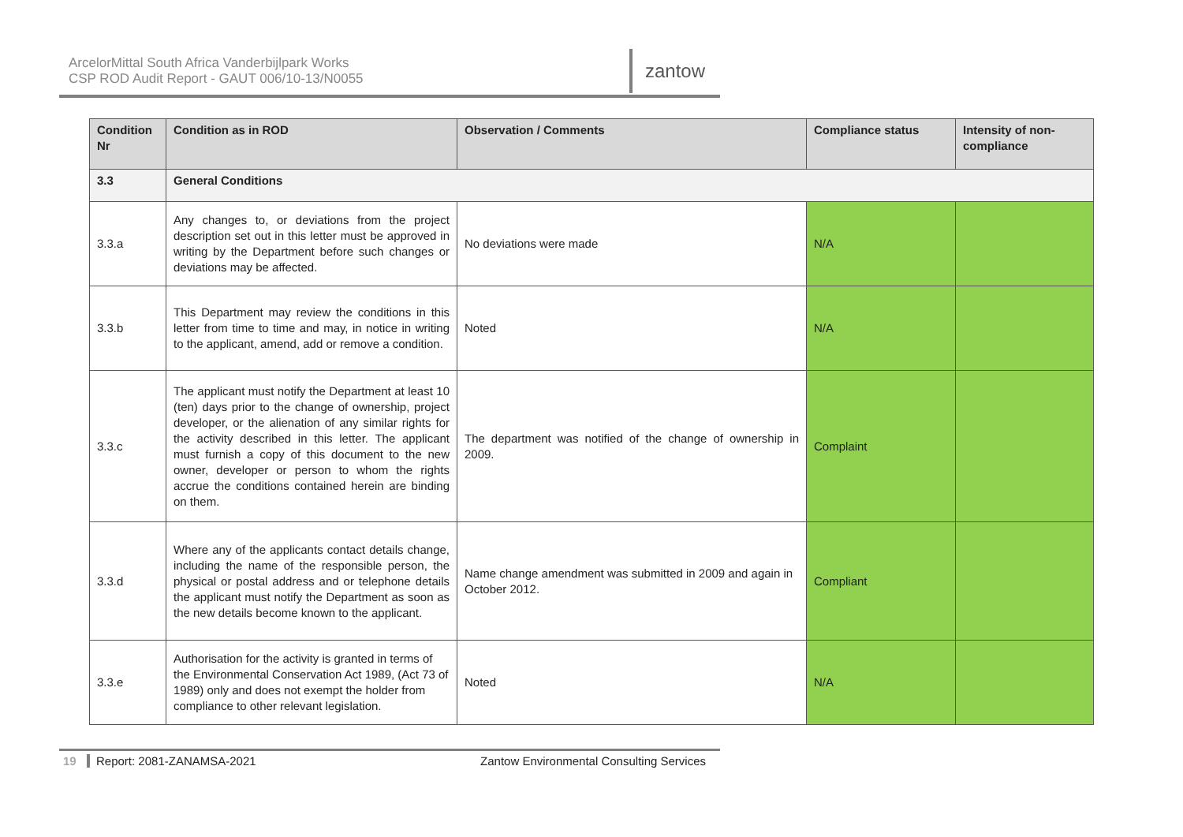ArcelorMittal South Africa Vanderbijlpark Works
CSP ROD Audit Report - GAUT 006/10-13/N0055
zantow
| Condition Nr | Condition as in ROD | Observation / Comments | Compliance status | Intensity of non-compliance |
| --- | --- | --- | --- | --- |
| 3.3 | General Conditions | | | |
| 3.3.a | Any changes to, or deviations from the project description set out in this letter must be approved in writing by the Department before such changes or deviations may be affected. | No deviations were made | N/A | |
| 3.3.b | This Department may review the conditions in this letter from time to time and may, in notice in writing to the applicant, amend, add or remove a condition. | Noted | N/A | |
| 3.3.c | The applicant must notify the Department at least 10 (ten) days prior to the change of ownership, project developer, or the alienation of any similar rights for the activity described in this letter. The applicant must furnish a copy of this document to the new owner, developer or person to whom the rights accrue the conditions contained herein are binding on them. | The department was notified of the change of ownership in 2009. | Complaint | |
| 3.3.d | Where any of the applicants contact details change, including the name of the responsible person, the physical or postal address and or telephone details the applicant must notify the Department as soon as the new details become known to the applicant. | Name change amendment was submitted in 2009 and again in October 2012. | Compliant | |
| 3.3.e | Authorisation for the activity is granted in terms of the Environmental Conservation Act 1989, (Act 73 of 1989) only and does not exempt the holder from compliance to other relevant legislation. | Noted | N/A | |
19 Report: 2081-ZANAMSA-2021 Zantow Environmental Consulting Services